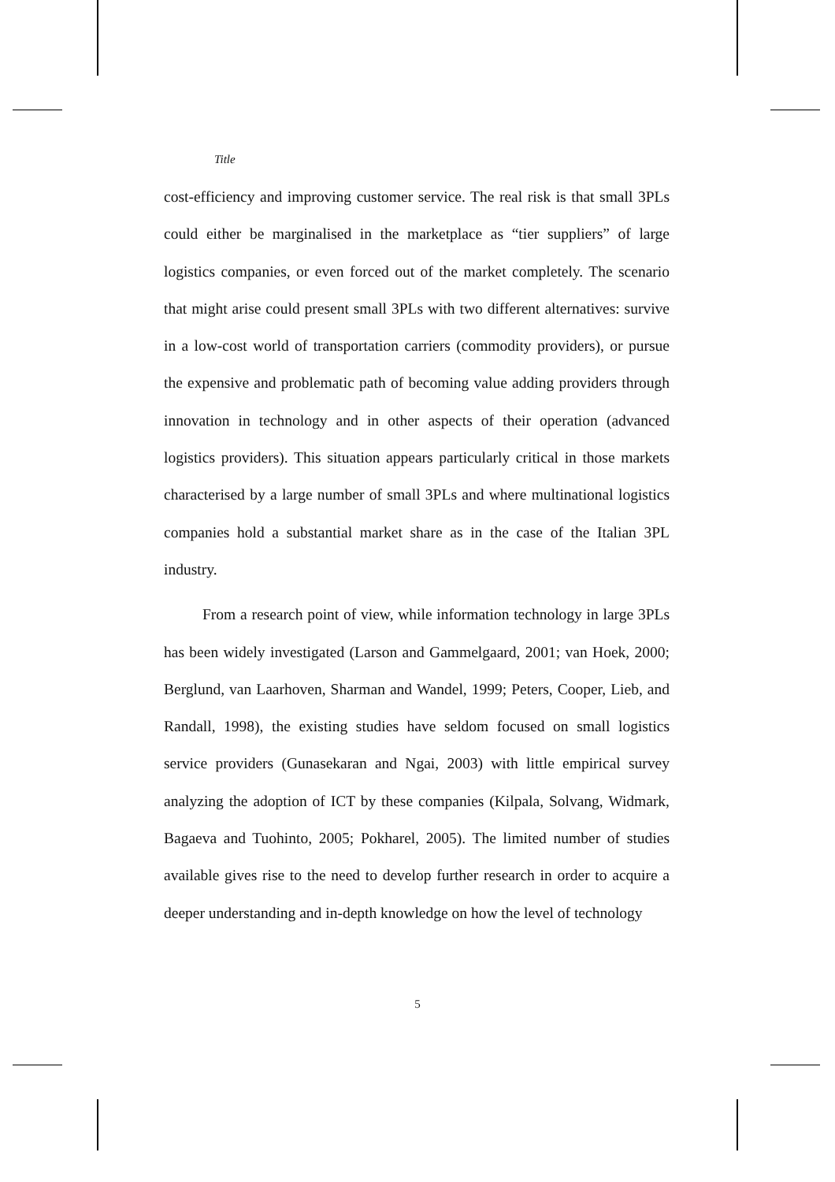Title
cost-efficiency and improving customer service. The real risk is that small 3PLs could either be marginalised in the marketplace as “tier suppliers” of large logistics companies, or even forced out of the market completely. The scenario that might arise could present small 3PLs with two different alternatives: survive in a low-cost world of transportation carriers (commodity providers), or pursue the expensive and problematic path of becoming value adding providers through innovation in technology and in other aspects of their operation (advanced logistics providers). This situation appears particularly critical in those markets characterised by a large number of small 3PLs and where multinational logistics companies hold a substantial market share as in the case of the Italian 3PL industry.
From a research point of view, while information technology in large 3PLs has been widely investigated (Larson and Gammelgaard, 2001; van Hoek, 2000; Berglund, van Laarhoven, Sharman and Wandel, 1999; Peters, Cooper, Lieb, and Randall, 1998), the existing studies have seldom focused on small logistics service providers (Gunasekaran and Ngai, 2003) with little empirical survey analyzing the adoption of ICT by these companies (Kilpala, Solvang, Widmark, Bagaeva and Tuohinto, 2005; Pokharel, 2005). The limited number of studies available gives rise to the need to develop further research in order to acquire a deeper understanding and in-depth knowledge on how the level of technology
5